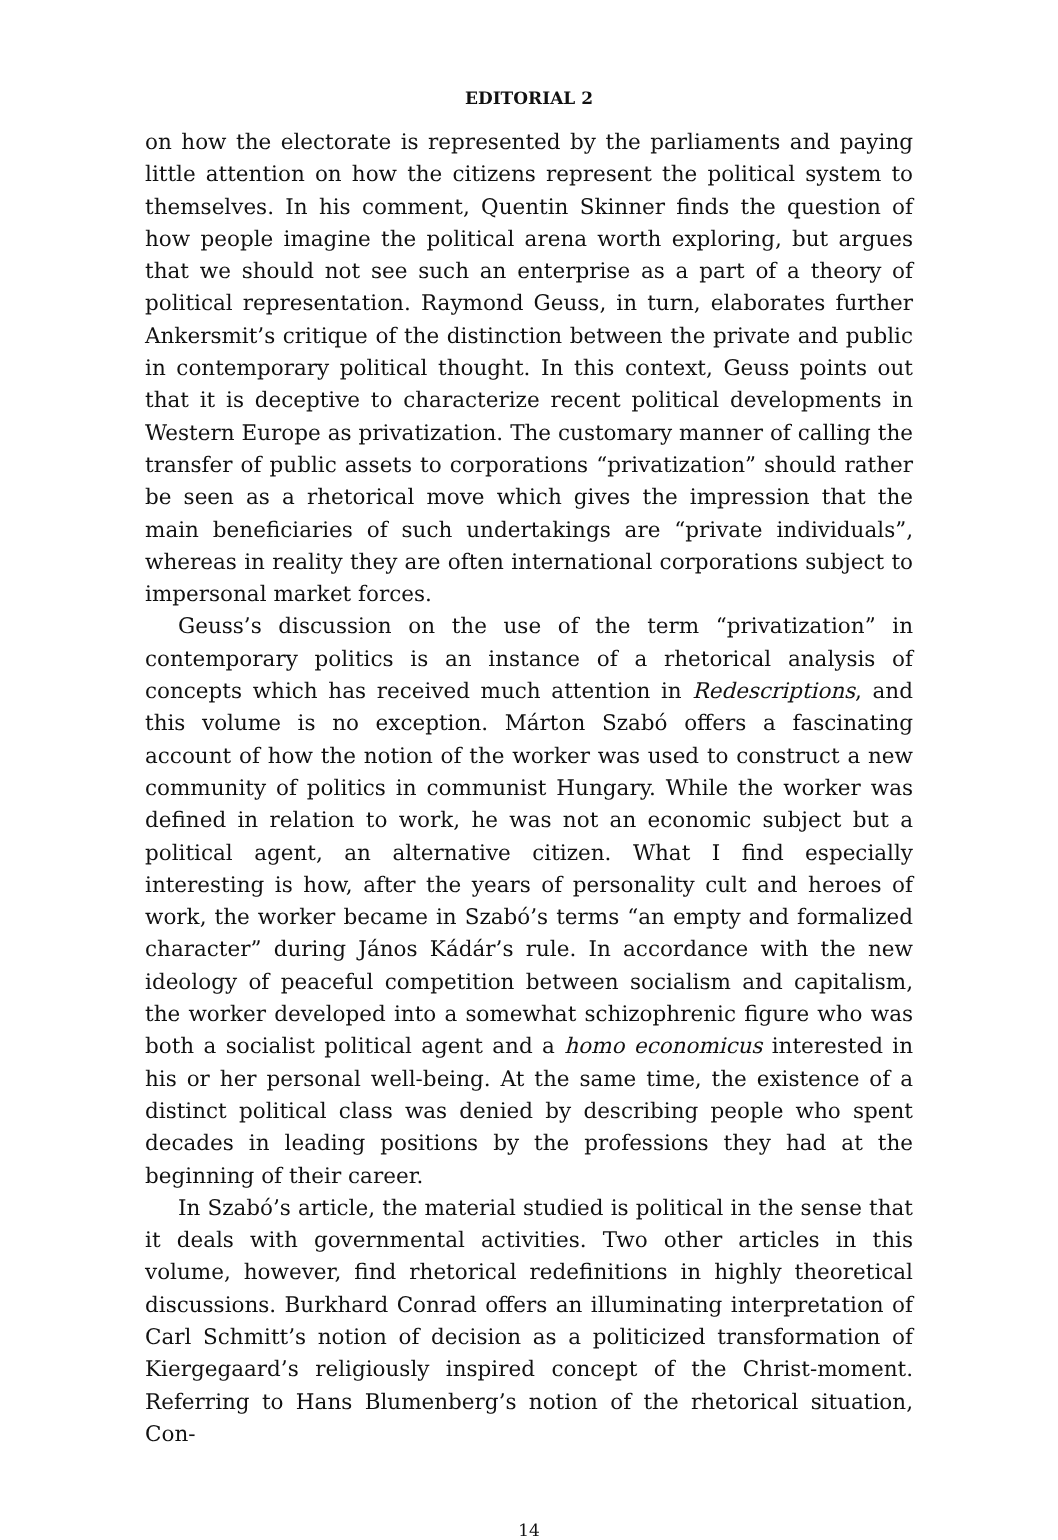EDITORIAL 2
on how the electorate is represented by the parliaments and paying little attention on how the citizens represent the political system to themselves. In his comment, Quentin Skinner finds the question of how people imagine the political arena worth exploring, but argues that we should not see such an enterprise as a part of a theory of political representation. Raymond Geuss, in turn, elaborates further Ankersmit’s critique of the distinction between the private and public in contemporary political thought. In this context, Geuss points out that it is deceptive to characterize recent political developments in Western Europe as privatization. The customary manner of calling the transfer of public assets to corporations “privatization” should rather be seen as a rhetorical move which gives the impression that the main beneficiaries of such undertakings are “private individuals”, whereas in reality they are often international corporations subject to impersonal market forces.
Geuss’s discussion on the use of the term “privatization” in contemporary politics is an instance of a rhetorical analysis of concepts which has received much attention in Redescriptions, and this volume is no exception. Márton Szabó offers a fascinating account of how the notion of the worker was used to construct a new community of politics in communist Hungary. While the worker was defined in relation to work, he was not an economic subject but a political agent, an alternative citizen. What I find especially interesting is how, after the years of personality cult and heroes of work, the worker became in Szabó’s terms “an empty and formalized character” during János Kádár’s rule. In accordance with the new ideology of peaceful competition between socialism and capitalism, the worker developed into a somewhat schizophrenic figure who was both a socialist political agent and a homo economicus interested in his or her personal well-being. At the same time, the existence of a distinct political class was denied by describing people who spent decades in leading positions by the professions they had at the beginning of their career.
In Szabó’s article, the material studied is political in the sense that it deals with governmental activities. Two other articles in this volume, however, find rhetorical redefinitions in highly theoretical discussions. Burkhard Conrad offers an illuminating interpretation of Carl Schmitt’s notion of decision as a politicized transformation of Kiergegaard’s religiously inspired concept of the Christ-moment. Referring to Hans Blumenberg’s notion of the rhetorical situation, Con-
14